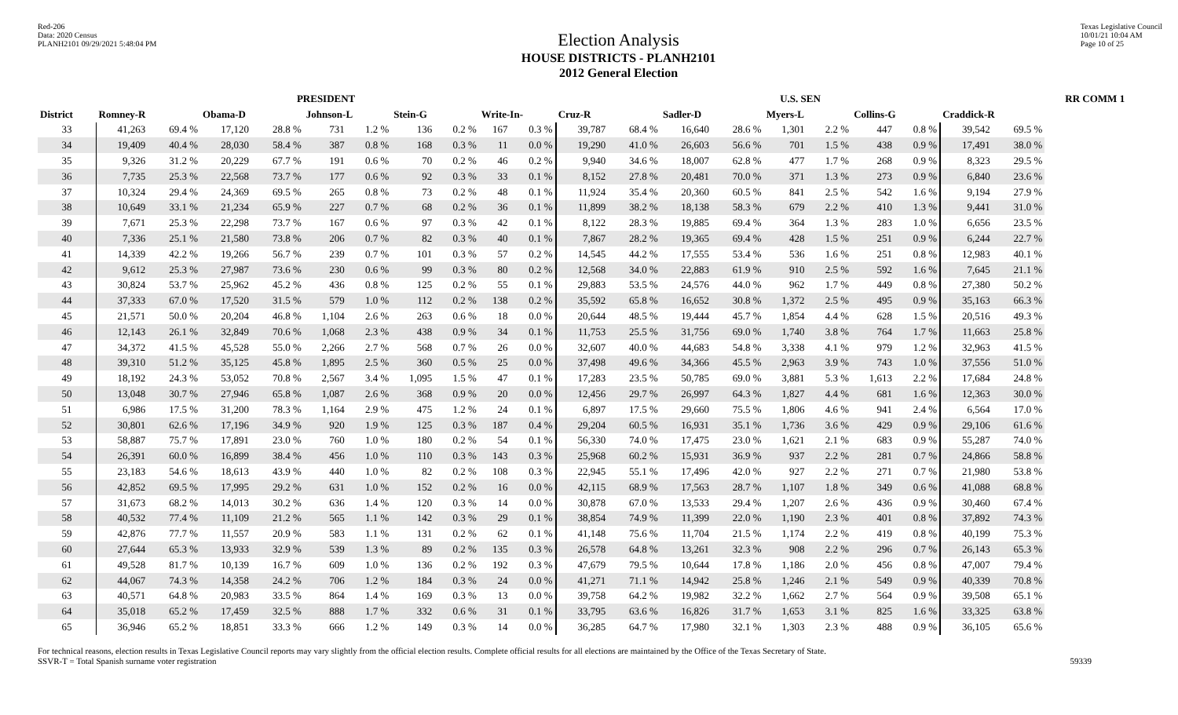Red-206
Data: 2020 Census
PLANH2101 09/29/2021 5:48:04 PM
Election Analysis
HOUSE DISTRICTS - PLANH2101
2012 General Election
Texas Legislative Council
10/01/21 10:04 AM
Page 10 of 25
| | PRESIDENT | | | | | | | | | | U.S. SEN | | | | | | | | | | RR COMM 1 |
| --- | --- | --- | --- | --- | --- | --- | --- | --- | --- | --- | --- | --- | --- | --- | --- | --- | --- | --- | --- | --- | --- |
| District | Romney-R | | Obama-D | | Johnson-L | | Stein-G | | Write-In- | | Cruz-R | | Sadler-D | | Myers-L | | Collins-G | | Craddick-R | | |
| 33 | 41,263 | 69.4 % | 17,120 | 28.8 % | 731 | 1.2 % | 136 | 0.2 % | 167 | 0.3 % | 39,787 | 68.4 % | 16,640 | 28.6 % | 1,301 | 2.2 % | 447 | 0.8 % | 39,542 | 69.5 % | |
| 34 | 19,409 | 40.4 % | 28,030 | 58.4 % | 387 | 0.8 % | 168 | 0.3 % | 11 | 0.0 % | 19,290 | 41.0 % | 26,603 | 56.6 % | 701 | 1.5 % | 438 | 0.9 % | 17,491 | 38.0 % | |
| 35 | 9,326 | 31.2 % | 20,229 | 67.7 % | 191 | 0.6 % | 70 | 0.2 % | 46 | 0.2 % | 9,940 | 34.6 % | 18,007 | 62.8 % | 477 | 1.7 % | 268 | 0.9 % | 8,323 | 29.5 % | |
| 36 | 7,735 | 25.3 % | 22,568 | 73.7 % | 177 | 0.6 % | 92 | 0.3 % | 33 | 0.1 % | 8,152 | 27.8 % | 20,481 | 70.0 % | 371 | 1.3 % | 273 | 0.9 % | 6,840 | 23.6 % | |
| 37 | 10,324 | 29.4 % | 24,369 | 69.5 % | 265 | 0.8 % | 73 | 0.2 % | 48 | 0.1 % | 11,924 | 35.4 % | 20,360 | 60.5 % | 841 | 2.5 % | 542 | 1.6 % | 9,194 | 27.9 % | |
| 38 | 10,649 | 33.1 % | 21,234 | 65.9 % | 227 | 0.7 % | 68 | 0.2 % | 36 | 0.1 % | 11,899 | 38.2 % | 18,138 | 58.3 % | 679 | 2.2 % | 410 | 1.3 % | 9,441 | 31.0 % | |
| 39 | 7,671 | 25.3 % | 22,298 | 73.7 % | 167 | 0.6 % | 97 | 0.3 % | 42 | 0.1 % | 8,122 | 28.3 % | 19,885 | 69.4 % | 364 | 1.3 % | 283 | 1.0 % | 6,656 | 23.5 % | |
| 40 | 7,336 | 25.1 % | 21,580 | 73.8 % | 206 | 0.7 % | 82 | 0.3 % | 40 | 0.1 % | 7,867 | 28.2 % | 19,365 | 69.4 % | 428 | 1.5 % | 251 | 0.9 % | 6,244 | 22.7 % | |
| 41 | 14,339 | 42.2 % | 19,266 | 56.7 % | 239 | 0.7 % | 101 | 0.3 % | 57 | 0.2 % | 14,545 | 44.2 % | 17,555 | 53.4 % | 536 | 1.6 % | 251 | 0.8 % | 12,983 | 40.1 % | |
| 42 | 9,612 | 25.3 % | 27,987 | 73.6 % | 230 | 0.6 % | 99 | 0.3 % | 80 | 0.2 % | 12,568 | 34.0 % | 22,883 | 61.9 % | 910 | 2.5 % | 592 | 1.6 % | 7,645 | 21.1 % | |
| 43 | 30,824 | 53.7 % | 25,962 | 45.2 % | 436 | 0.8 % | 125 | 0.2 % | 55 | 0.1 % | 29,883 | 53.5 % | 24,576 | 44.0 % | 962 | 1.7 % | 449 | 0.8 % | 27,380 | 50.2 % | |
| 44 | 37,333 | 67.0 % | 17,520 | 31.5 % | 579 | 1.0 % | 112 | 0.2 % | 138 | 0.2 % | 35,592 | 65.8 % | 16,652 | 30.8 % | 1,372 | 2.5 % | 495 | 0.9 % | 35,163 | 66.3 % | |
| 45 | 21,571 | 50.0 % | 20,204 | 46.8 % | 1,104 | 2.6 % | 263 | 0.6 % | 18 | 0.0 % | 20,644 | 48.5 % | 19,444 | 45.7 % | 1,854 | 4.4 % | 628 | 1.5 % | 20,516 | 49.3 % | |
| 46 | 12,143 | 26.1 % | 32,849 | 70.6 % | 1,068 | 2.3 % | 438 | 0.9 % | 34 | 0.1 % | 11,753 | 25.5 % | 31,756 | 69.0 % | 1,740 | 3.8 % | 764 | 1.7 % | 11,663 | 25.8 % | |
| 47 | 34,372 | 41.5 % | 45,528 | 55.0 % | 2,266 | 2.7 % | 568 | 0.7 % | 26 | 0.0 % | 32,607 | 40.0 % | 44,683 | 54.8 % | 3,338 | 4.1 % | 979 | 1.2 % | 32,963 | 41.5 % | |
| 48 | 39,310 | 51.2 % | 35,125 | 45.8 % | 1,895 | 2.5 % | 360 | 0.5 % | 25 | 0.0 % | 37,498 | 49.6 % | 34,366 | 45.5 % | 2,963 | 3.9 % | 743 | 1.0 % | 37,556 | 51.0 % | |
| 49 | 18,192 | 24.3 % | 53,052 | 70.8 % | 2,567 | 3.4 % | 1,095 | 1.5 % | 47 | 0.1 % | 17,283 | 23.5 % | 50,785 | 69.0 % | 3,881 | 5.3 % | 1,613 | 2.2 % | 17,684 | 24.8 % | |
| 50 | 13,048 | 30.7 % | 27,946 | 65.8 % | 1,087 | 2.6 % | 368 | 0.9 % | 20 | 0.0 % | 12,456 | 29.7 % | 26,997 | 64.3 % | 1,827 | 4.4 % | 681 | 1.6 % | 12,363 | 30.0 % | |
| 51 | 6,986 | 17.5 % | 31,200 | 78.3 % | 1,164 | 2.9 % | 475 | 1.2 % | 24 | 0.1 % | 6,897 | 17.5 % | 29,660 | 75.5 % | 1,806 | 4.6 % | 941 | 2.4 % | 6,564 | 17.0 % | |
| 52 | 30,801 | 62.6 % | 17,196 | 34.9 % | 920 | 1.9 % | 125 | 0.3 % | 187 | 0.4 % | 29,204 | 60.5 % | 16,931 | 35.1 % | 1,736 | 3.6 % | 429 | 0.9 % | 29,106 | 61.6 % | |
| 53 | 58,887 | 75.7 % | 17,891 | 23.0 % | 760 | 1.0 % | 180 | 0.2 % | 54 | 0.1 % | 56,330 | 74.0 % | 17,475 | 23.0 % | 1,621 | 2.1 % | 683 | 0.9 % | 55,287 | 74.0 % | |
| 54 | 26,391 | 60.0 % | 16,899 | 38.4 % | 456 | 1.0 % | 110 | 0.3 % | 143 | 0.3 % | 25,968 | 60.2 % | 15,931 | 36.9 % | 937 | 2.2 % | 281 | 0.7 % | 24,866 | 58.8 % | |
| 55 | 23,183 | 54.6 % | 18,613 | 43.9 % | 440 | 1.0 % | 82 | 0.2 % | 108 | 0.3 % | 22,945 | 55.1 % | 17,496 | 42.0 % | 927 | 2.2 % | 271 | 0.7 % | 21,980 | 53.8 % | |
| 56 | 42,852 | 69.5 % | 17,995 | 29.2 % | 631 | 1.0 % | 152 | 0.2 % | 16 | 0.0 % | 42,115 | 68.9 % | 17,563 | 28.7 % | 1,107 | 1.8 % | 349 | 0.6 % | 41,088 | 68.8 % | |
| 57 | 31,673 | 68.2 % | 14,013 | 30.2 % | 636 | 1.4 % | 120 | 0.3 % | 14 | 0.0 % | 30,878 | 67.0 % | 13,533 | 29.4 % | 1,207 | 2.6 % | 436 | 0.9 % | 30,460 | 67.4 % | |
| 58 | 40,532 | 77.4 % | 11,109 | 21.2 % | 565 | 1.1 % | 142 | 0.3 % | 29 | 0.1 % | 38,854 | 74.9 % | 11,399 | 22.0 % | 1,190 | 2.3 % | 401 | 0.8 % | 37,892 | 74.3 % | |
| 59 | 42,876 | 77.7 % | 11,557 | 20.9 % | 583 | 1.1 % | 131 | 0.2 % | 62 | 0.1 % | 41,148 | 75.6 % | 11,704 | 21.5 % | 1,174 | 2.2 % | 419 | 0.8 % | 40,199 | 75.3 % | |
| 60 | 27,644 | 65.3 % | 13,933 | 32.9 % | 539 | 1.3 % | 89 | 0.2 % | 135 | 0.3 % | 26,578 | 64.8 % | 13,261 | 32.3 % | 908 | 2.2 % | 296 | 0.7 % | 26,143 | 65.3 % | |
| 61 | 49,528 | 81.7 % | 10,139 | 16.7 % | 609 | 1.0 % | 136 | 0.2 % | 192 | 0.3 % | 47,679 | 79.5 % | 10,644 | 17.8 % | 1,186 | 2.0 % | 456 | 0.8 % | 47,007 | 79.4 % | |
| 62 | 44,067 | 74.3 % | 14,358 | 24.2 % | 706 | 1.2 % | 184 | 0.3 % | 24 | 0.0 % | 41,271 | 71.1 % | 14,942 | 25.8 % | 1,246 | 2.1 % | 549 | 0.9 % | 40,339 | 70.8 % | |
| 63 | 40,571 | 64.8 % | 20,983 | 33.5 % | 864 | 1.4 % | 169 | 0.3 % | 13 | 0.0 % | 39,758 | 64.2 % | 19,982 | 32.2 % | 1,662 | 2.7 % | 564 | 0.9 % | 39,508 | 65.1 % | |
| 64 | 35,018 | 65.2 % | 17,459 | 32.5 % | 888 | 1.7 % | 332 | 0.6 % | 31 | 0.1 % | 33,795 | 63.6 % | 16,826 | 31.7 % | 1,653 | 3.1 % | 825 | 1.6 % | 33,325 | 63.8 % | |
| 65 | 36,946 | 65.2 % | 18,851 | 33.3 % | 666 | 1.2 % | 149 | 0.3 % | 14 | 0.0 % | 36,285 | 64.7 % | 17,980 | 32.1 % | 1,303 | 2.3 % | 488 | 0.9 % | 36,105 | 65.6 % | |
For technical reasons, election results in Texas Legislative Council reports may vary slightly from the official election results. Complete official results for all elections are maintained by the Office of the Texas Secretary of State.
SSVR-T = Total Spanish surname voter registration 59339